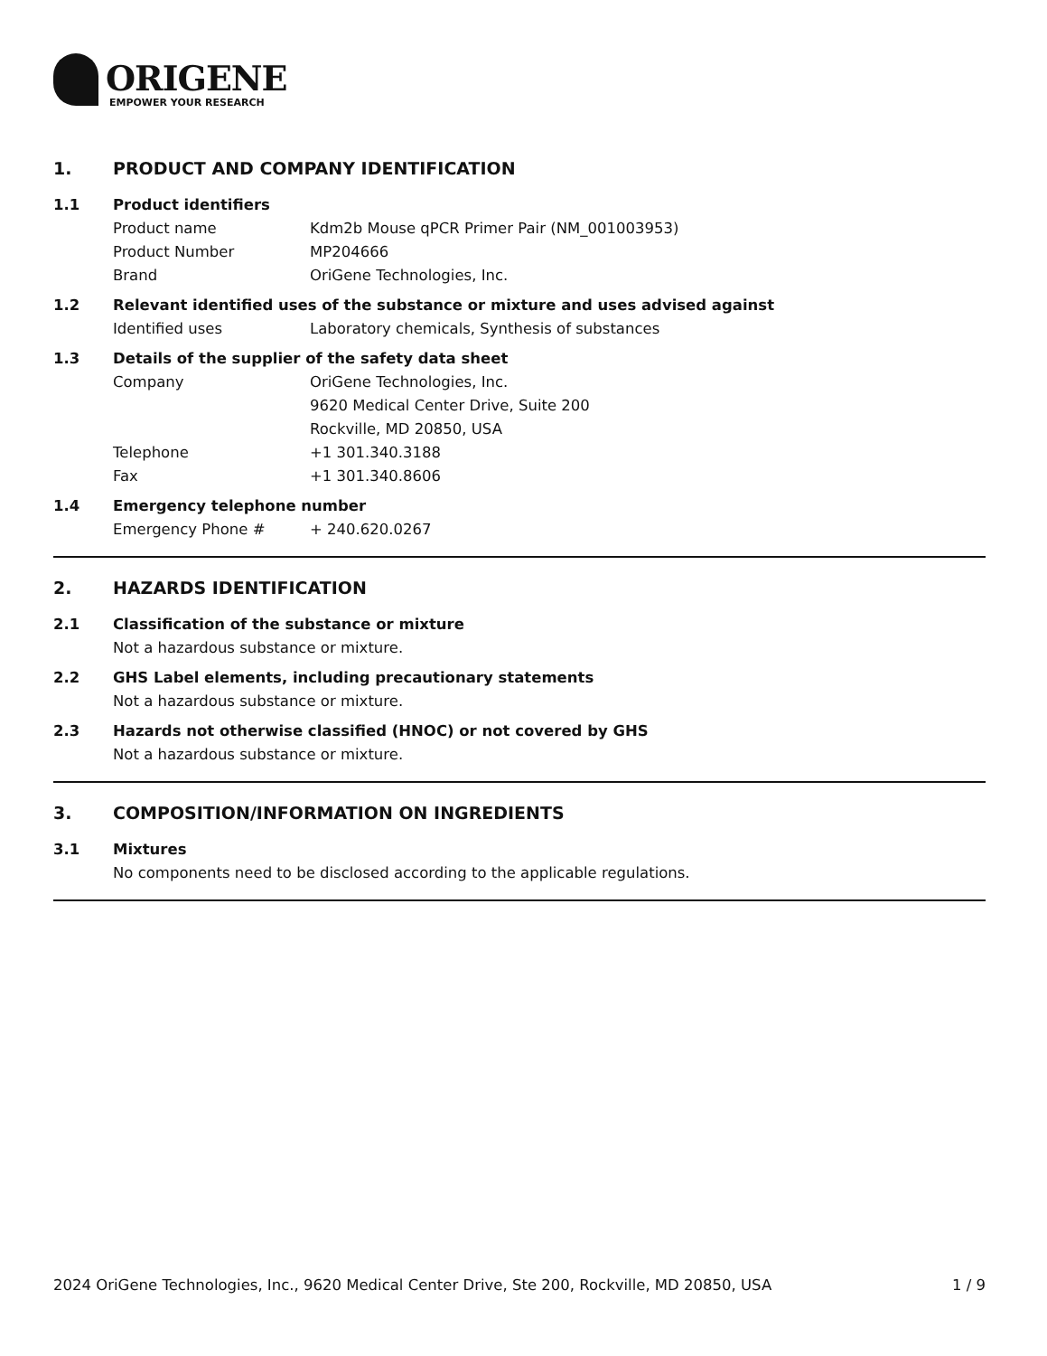ORIGENE
EMPOWER YOUR RESEARCH
1. PRODUCT AND COMPANY IDENTIFICATION
1.1 Product identifiers
Product name Kdm2b Mouse qPCR Primer Pair (NM_001003953)
Product Number MP204666
Brand OriGene Technologies, Inc.
1.2 Relevant identified uses of the substance or mixture and uses advised against
Identified uses Laboratory chemicals, Synthesis of substances
1.3 Details of the supplier of the safety data sheet
Company OriGene Technologies, Inc.
9620 Medical Center Drive, Suite 200
Rockville, MD 20850, USA
Telephone +1 301.340.3188
Fax +1 301.340.8606
1.4 Emergency telephone number
Emergency Phone # + 240.620.0267
2. HAZARDS IDENTIFICATION
2.1 Classification of the substance or mixture
Not a hazardous substance or mixture.
2.2 GHS Label elements, including precautionary statements
Not a hazardous substance or mixture.
2.3 Hazards not otherwise classified (HNOC) or not covered by GHS
Not a hazardous substance or mixture.
3. COMPOSITION/INFORMATION ON INGREDIENTS
3.1 Mixtures
No components need to be disclosed according to the applicable regulations.
2024 OriGene Technologies, Inc., 9620 Medical Center Drive, Ste 200, Rockville, MD 20850, USA
1 / 9